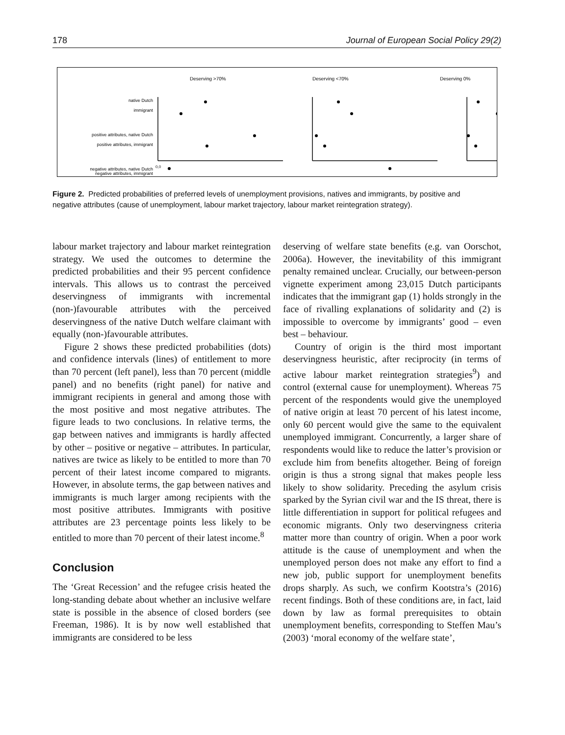178 Journal of European Social Policy 29(2)
Deserving >70%
Deserving <70%
Deserving 0%
native Dutch
immigrant
positive attributes, native Dutch
positive attributes, immigrant
negative attributes, native Dutch
negative attributes, immigrant
0,0
Figure 2. Predicted probabilities of preferred levels of unemployment provisions, natives and immigrants, by positive and negative attributes (cause of unemployment, labour market trajectory, labour market reintegration strategy).
labour market trajectory and labour market reintegration strategy. We used the outcomes to determine the predicted probabilities and their 95 percent confidence intervals. This allows us to contrast the perceived deservingness of immigrants with incremental (non-)favourable attributes with the perceived deservingness of the native Dutch welfare claimant with equally (non-)favourable attributes.
Figure 2 shows these predicted probabilities (dots) and confidence intervals (lines) of entitlement to more than 70 percent (left panel), less than 70 percent (middle panel) and no benefits (right panel) for native and immigrant recipients in general and among those with the most positive and most negative attributes. The figure leads to two conclusions. In relative terms, the gap between natives and immigrants is hardly affected by other – positive or negative – attributes. In particular, natives are twice as likely to be entitled to more than 70 percent of their latest income compared to migrants. However, in absolute terms, the gap between natives and immigrants is much larger among recipients with the most positive attributes. Immigrants with positive attributes are 23 percentage points less likely to be entitled to more than 70 percent of their latest income.<sup>8</sup>
Conclusion
The ‘Great Recession’ and the refugee crisis heated the long-standing debate about whether an inclusive welfare state is possible in the absence of closed borders (see Freeman, 1986). It is by now well established that immigrants are considered to be less
deserving of welfare state benefits (e.g. van Oorschot, 2006a). However, the inevitability of this immigrant penalty remained unclear. Crucially, our between-person vignette experiment among 23,015 Dutch participants indicates that the immigrant gap (1) holds strongly in the face of rivalling explanations of solidarity and (2) is impossible to overcome by immigrants’ good – even best – behaviour.
Country of origin is the third most important deservingness heuristic, after reciprocity (in terms of active labour market reintegration strategies<sup>9</sup>) and control (external cause for unemployment). Whereas 75 percent of the respondents would give the unemployed of native origin at least 70 percent of his latest income, only 60 percent would give the same to the equivalent unemployed immigrant. Concurrently, a larger share of respondents would like to reduce the latter’s provision or exclude him from benefits altogether. Being of foreign origin is thus a strong signal that makes people less likely to show solidarity. Preceding the asylum crisis sparked by the Syrian civil war and the IS threat, there is little differentiation in support for political refugees and economic migrants. Only two deservingness criteria matter more than country of origin. When a poor work attitude is the cause of unemployment and when the unemployed person does not make any effort to find a new job, public support for unemployment benefits drops sharply. As such, we confirm Kootstra’s (2016) recent findings. Both of these conditions are, in fact, laid down by law as formal prerequisites to obtain unemployment benefits, corresponding to Steffen Mau’s (2003) ‘moral economy of the welfare state’,